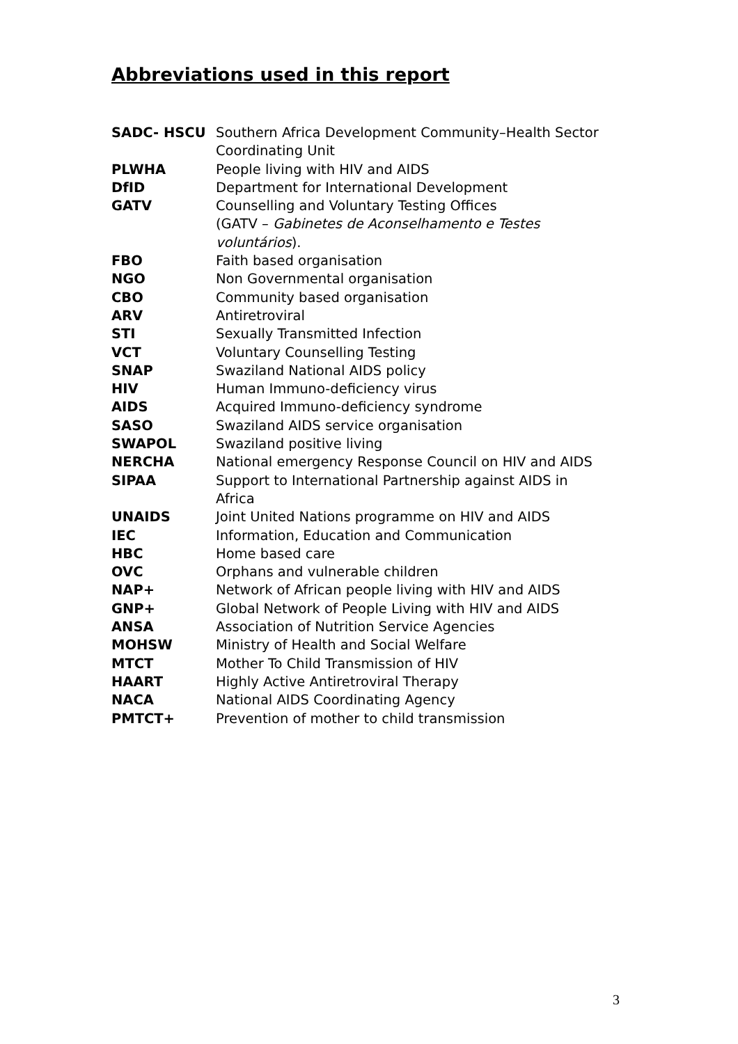Abbreviations used in this report
| SADC- HSCU | Southern Africa Development Community–Health Sector Coordinating Unit |
| PLWHA | People living with HIV and AIDS |
| DfID | Department for International Development |
| GATV | Counselling and Voluntary Testing Offices (GATV – Gabinetes de Aconselhamento e Testes voluntários ). |
| FBO | Faith based organisation |
| NGO | Non Governmental organisation |
| CBO | Community based organisation |
| ARV | Antiretroviral |
| STI | Sexually Transmitted Infection |
| VCT | Voluntary Counselling Testing |
| SNAP | Swaziland National AIDS policy |
| HIV | Human Immuno-deficiency virus |
| AIDS | Acquired Immuno-deficiency syndrome |
| SASO | Swaziland AIDS service organisation |
| SWAPOL | Swaziland positive living |
| NERCHA | National emergency Response Council on HIV and AIDS |
| SIPAA | Support to International Partnership against AIDS in Africa |
| UNAIDS | Joint United Nations programme on HIV and AIDS |
| IEC | Information, Education and Communication |
| HBC | Home based care |
| OVC | Orphans and vulnerable children |
| NAP+ | Network of African people living with HIV and AIDS |
| GNP+ | Global Network of People Living with HIV and AIDS |
| ANSA | Association of Nutrition Service Agencies |
| MOHSW | Ministry of Health and Social Welfare |
| MTCT | Mother To Child Transmission of HIV |
| HAART | Highly Active Antiretroviral Therapy |
| NACA | National AIDS Coordinating Agency |
| PMTCT+ | Prevention of mother to child transmission |
3